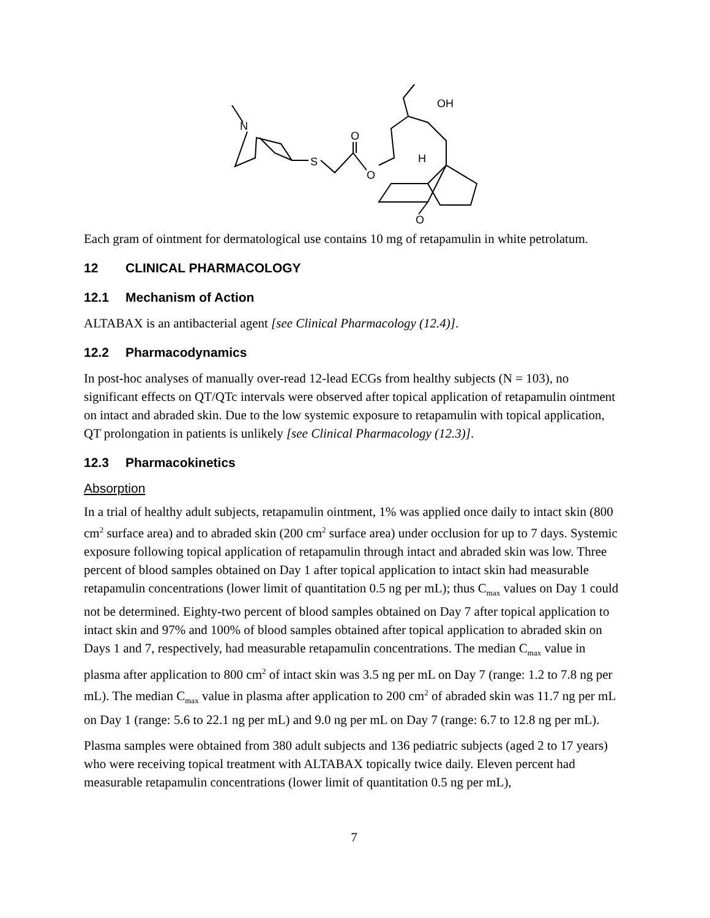N
S
O
O
OH
H
O
Each gram of ointment for dermatological use contains 10 mg of retapamulin in white petrolatum.
12 CLINICAL PHARMACOLOGY
12.1 Mechanism of Action
ALTABAX is an antibacterial agent [see Clinical Pharmacology (12.4)].
12.2 Pharmacodynamics
In post-hoc analyses of manually over-read 12-lead ECGs from healthy subjects (N = 103), no significant effects on QT/QTc intervals were observed after topical application of retapamulin ointment on intact and abraded skin. Due to the low systemic exposure to retapamulin with topical application, QT prolongation in patients is unlikely [see Clinical Pharmacology (12.3)].
12.3 Pharmacokinetics
Absorption
In a trial of healthy adult subjects, retapamulin ointment, 1% was applied once daily to intact skin (800 cm<sup>2</sup> surface area) and to abraded skin (200 cm<sup>2</sup> surface area) under occlusion for up to 7 days. Systemic exposure following topical application of retapamulin through intact and abraded skin was low. Three percent of blood samples obtained on Day 1 after topical application to intact skin had measurable retapamulin concentrations (lower limit of quantitation 0.5 ng per mL); thus C<sub>max</sub> values on Day 1 could not be determined. Eighty-two percent of blood samples obtained on Day 7 after topical application to intact skin and 97% and 100% of blood samples obtained after topical application to abraded skin on Days 1 and 7, respectively, had measurable retapamulin concentrations. The median C<sub>max</sub> value in plasma after application to 800 cm<sup>2</sup> of intact skin was 3.5 ng per mL on Day 7 (range: 1.2 to 7.8 ng per mL). The median C<sub>max</sub> value in plasma after application to 200 cm<sup>2</sup> of abraded skin was 11.7 ng per mL on Day 1 (range: 5.6 to 22.1 ng per mL) and 9.0 ng per mL on Day 7 (range: 6.7 to 12.8 ng per mL).
Plasma samples were obtained from 380 adult subjects and 136 pediatric subjects (aged 2 to 17 years) who were receiving topical treatment with ALTABAX topically twice daily. Eleven percent had measurable retapamulin concentrations (lower limit of quantitation 0.5 ng per mL),
7